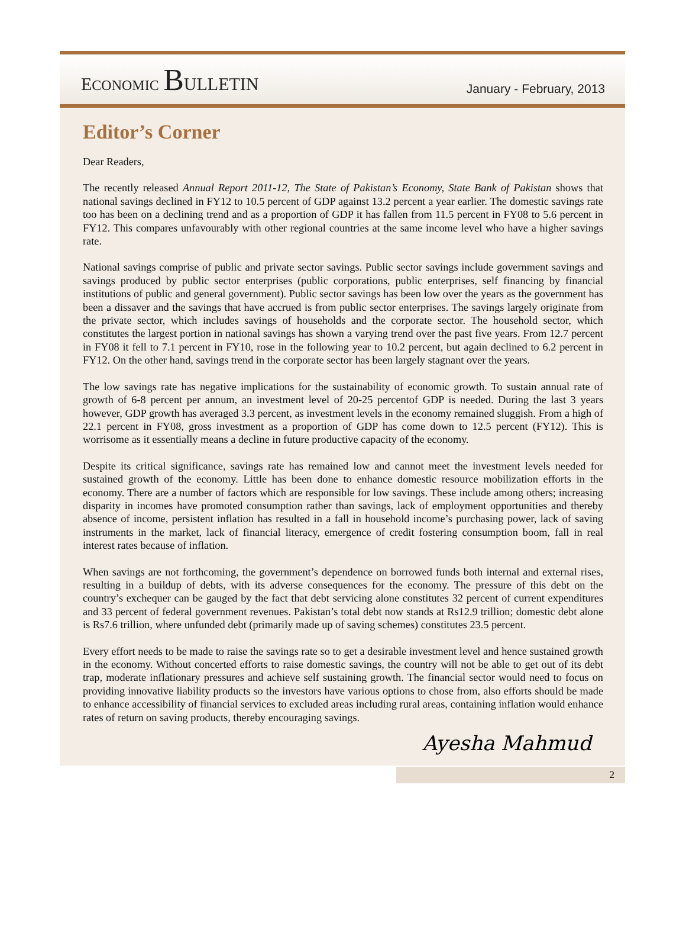ECONOMIC BULLETIN
January - February, 2013
Editor’s Corner
Dear Readers,
The recently released Annual Report 2011-12, The State of Pakistan’s Economy, State Bank of Pakistan shows that national savings declined in FY12 to 10.5 percent of GDP against 13.2 percent a year earlier. The domestic savings rate too has been on a declining trend and as a proportion of GDP it has fallen from 11.5 percent in FY08 to 5.6 percent in FY12. This compares unfavourably with other regional countries at the same income level who have a higher savings rate.
National savings comprise of public and private sector savings. Public sector savings include government savings and savings produced by public sector enterprises (public corporations, public enterprises, self financing by financial institutions of public and general government). Public sector savings has been low over the years as the government has been a dissaver and the savings that have accrued is from public sector enterprises. The savings largely originate from the private sector, which includes savings of households and the corporate sector. The household sector, which constitutes the largest portion in national savings has shown a varying trend over the past five years. From 12.7 percent in FY08 it fell to 7.1 percent in FY10, rose in the following year to 10.2 percent, but again declined to 6.2 percent in FY12. On the other hand, savings trend in the corporate sector has been largely stagnant over the years.
The low savings rate has negative implications for the sustainability of economic growth. To sustain annual rate of growth of 6-8 percent per annum, an investment level of 20-25 percentof GDP is needed. During the last 3 years however, GDP growth has averaged 3.3 percent, as investment levels in the economy remained sluggish. From a high of 22.1 percent in FY08, gross investment as a proportion of GDP has come down to 12.5 percent (FY12). This is worrisome as it essentially means a decline in future productive capacity of the economy.
Despite its critical significance, savings rate has remained low and cannot meet the investment levels needed for sustained growth of the economy. Little has been done to enhance domestic resource mobilization efforts in the economy. There are a number of factors which are responsible for low savings. These include among others; increasing disparity in incomes have promoted consumption rather than savings, lack of employment opportunities and thereby absence of income, persistent inflation has resulted in a fall in household income’s purchasing power, lack of saving instruments in the market, lack of financial literacy, emergence of credit fostering consumption boom, fall in real interest rates because of inflation.
When savings are not forthcoming, the government’s dependence on borrowed funds both internal and external rises, resulting in a buildup of debts, with its adverse consequences for the economy. The pressure of this debt on the country’s exchequer can be gauged by the fact that debt servicing alone constitutes 32 percent of current expenditures and 33 percent of federal government revenues. Pakistan’s total debt now stands at Rs12.9 trillion; domestic debt alone is Rs7.6 trillion, where unfunded debt (primarily made up of saving schemes) constitutes 23.5 percent.
Every effort needs to be made to raise the savings rate so to get a desirable investment level and hence sustained growth in the economy. Without concerted efforts to raise domestic savings, the country will not be able to get out of its debt trap, moderate inflationary pressures and achieve self sustaining growth. The financial sector would need to focus on providing innovative liability products so the investors have various options to chose from, also efforts should be made to enhance accessibility of financial services to excluded areas including rural areas, containing inflation would enhance rates of return on saving products, thereby encouraging savings.
Ayesha Mahmud
2